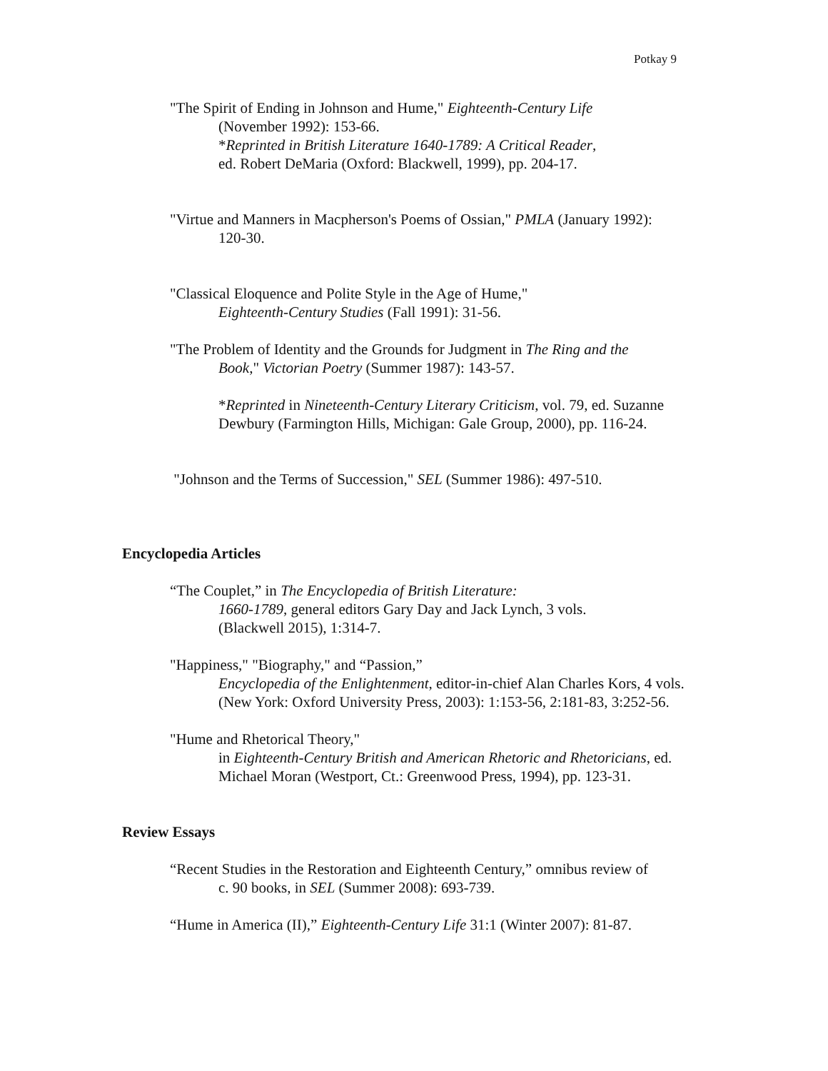Potkay 9
"The Spirit of Ending in Johnson and Hume," Eighteenth-Century Life
(November 1992): 153-66.
*Reprinted in British Literature 1640-1789: A Critical Reader,
ed. Robert DeMaria (Oxford: Blackwell, 1999), pp. 204-17.
"Virtue and Manners in Macpherson's Poems of Ossian," PMLA (January 1992):
120-30.
"Classical Eloquence and Polite Style in the Age of Hume,"
Eighteenth-Century Studies (Fall 1991): 31-56.
"The Problem of Identity and the Grounds for Judgment in The Ring and the
Book," Victorian Poetry (Summer 1987): 143-57.
*Reprinted in Nineteenth-Century Literary Criticism, vol. 79, ed. Suzanne Dewbury (Farmington Hills, Michigan: Gale Group, 2000), pp. 116-24.
"Johnson and the Terms of Succession," SEL (Summer 1986): 497-510.
Encyclopedia Articles
“The Couplet,” in The Encyclopedia of British Literature:
1660-1789, general editors Gary Day and Jack Lynch, 3 vols.
(Blackwell 2015), 1:314-7.
"Happiness," "Biography," and “Passion,”
Encyclopedia of the Enlightenment, editor-in-chief Alan Charles Kors, 4 vols. (New York: Oxford University Press, 2003): 1:153-56, 2:181-83, 3:252-56.
"Hume and Rhetorical Theory,"
in Eighteenth-Century British and American Rhetoric and Rhetoricians, ed. Michael Moran (Westport, Ct.: Greenwood Press, 1994), pp. 123-31.
Review Essays
“Recent Studies in the Restoration and Eighteenth Century,” omnibus review of
c. 90 books, in SEL (Summer 2008): 693-739.
“Hume in America (II),” Eighteenth-Century Life 31:1 (Winter 2007): 81-87.